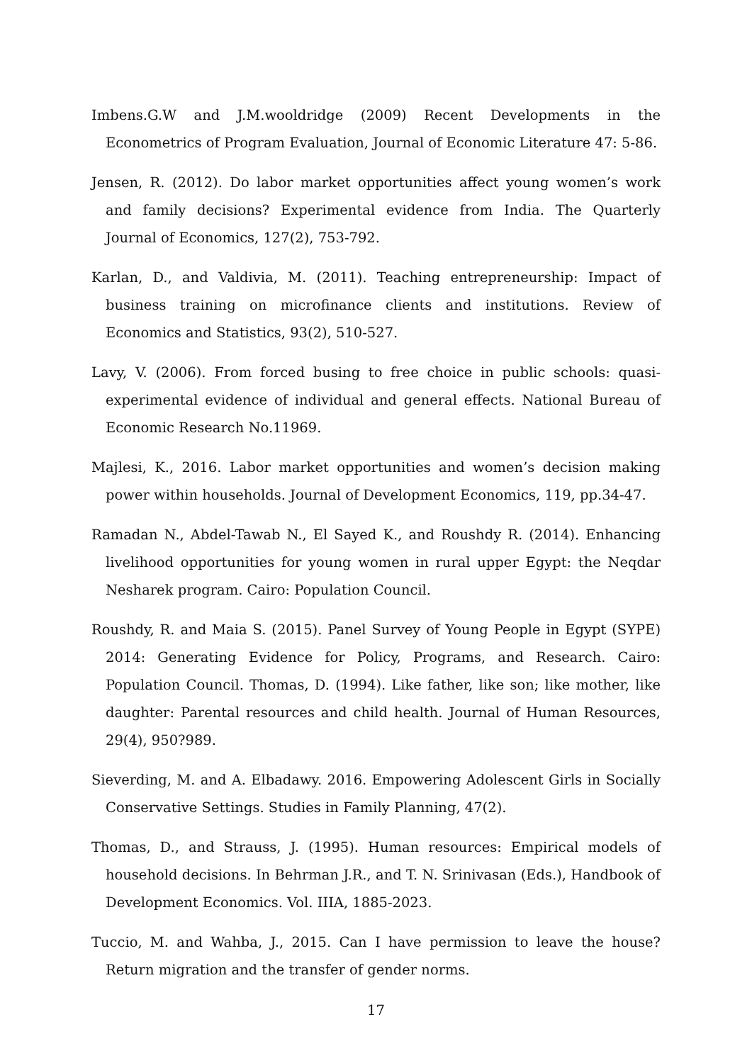Imbens.G.W and J.M.wooldridge (2009) Recent Developments in the Econometrics of Program Evaluation, Journal of Economic Literature 47: 5-86.
Jensen, R. (2012). Do labor market opportunities affect young women’s work and family decisions? Experimental evidence from India. The Quarterly Journal of Economics, 127(2), 753-792.
Karlan, D., and Valdivia, M. (2011). Teaching entrepreneurship: Impact of business training on microfinance clients and institutions. Review of Economics and Statistics, 93(2), 510-527.
Lavy, V. (2006). From forced busing to free choice in public schools: quasi-experimental evidence of individual and general effects. National Bureau of Economic Research No.11969.
Majlesi, K., 2016. Labor market opportunities and women’s decision making power within households. Journal of Development Economics, 119, pp.34-47.
Ramadan N., Abdel-Tawab N., El Sayed K., and Roushdy R. (2014). Enhancing livelihood opportunities for young women in rural upper Egypt: the Neqdar Nesharek program. Cairo: Population Council.
Roushdy, R. and Maia S. (2015). Panel Survey of Young People in Egypt (SYPE) 2014: Generating Evidence for Policy, Programs, and Research. Cairo: Population Council. Thomas, D. (1994). Like father, like son; like mother, like daughter: Parental resources and child health. Journal of Human Resources, 29(4), 950?989.
Sieverding, M. and A. Elbadawy. 2016. Empowering Adolescent Girls in Socially Conservative Settings. Studies in Family Planning, 47(2).
Thomas, D., and Strauss, J. (1995). Human resources: Empirical models of household decisions. In Behrman J.R., and T. N. Srinivasan (Eds.), Handbook of Development Economics. Vol. IIIA, 1885-2023.
Tuccio, M. and Wahba, J., 2015. Can I have permission to leave the house? Return migration and the transfer of gender norms.
17